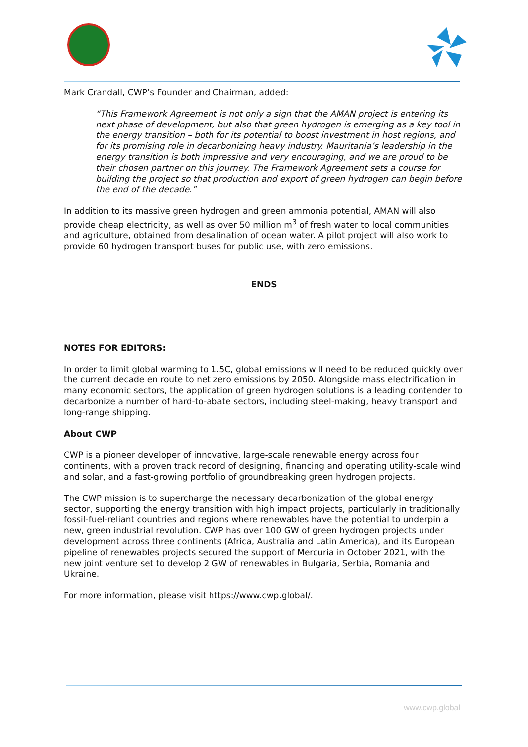Mark Crandall, CWP’s Founder and Chairman, added:
“This Framework Agreement is not only a sign that the AMAN project is entering its next phase of development, but also that green hydrogen is emerging as a key tool in the energy transition – both for its potential to boost investment in host regions, and for its promising role in decarbonizing heavy industry. Mauritania’s leadership in the energy transition is both impressive and very encouraging, and we are proud to be their chosen partner on this journey. The Framework Agreement sets a course for building the project so that production and export of green hydrogen can begin before the end of the decade.”
In addition to its massive green hydrogen and green ammonia potential, AMAN will also provide cheap electricity, as well as over 50 million m<sup>3</sup> of fresh water to local communities and agriculture, obtained from desalination of ocean water. A pilot project will also work to provide 60 hydrogen transport buses for public use, with zero emissions.
ENDS
NOTES FOR EDITORS:
In order to limit global warming to 1.5C, global emissions will need to be reduced quickly over the current decade en route to net zero emissions by 2050. Alongside mass electrification in many economic sectors, the application of green hydrogen solutions is a leading contender to decarbonize a number of hard-to-abate sectors, including steel-making, heavy transport and long-range shipping.
About CWP
CWP is a pioneer developer of innovative, large-scale renewable energy across four continents, with a proven track record of designing, financing and operating utility-scale wind and solar, and a fast-growing portfolio of groundbreaking green hydrogen projects.
The CWP mission is to supercharge the necessary decarbonization of the global energy sector, supporting the energy transition with high impact projects, particularly in traditionally fossil-fuel-reliant countries and regions where renewables have the potential to underpin a new, green industrial revolution. CWP has over 100 GW of green hydrogen projects under development across three continents (Africa, Australia and Latin America), and its European pipeline of renewables projects secured the support of Mercuria in October 2021, with the new joint venture set to develop 2 GW of renewables in Bulgaria, Serbia, Romania and Ukraine.
For more information, please visit https://www.cwp.global/.
www.cwp.global